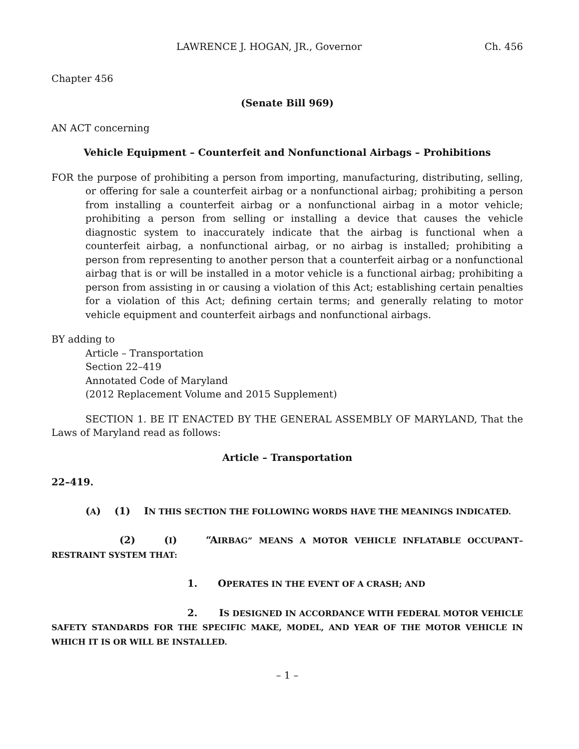LAWRENCE J. HOGAN, JR., Governor Ch. 456
Chapter 456
(Senate Bill 969)
AN ACT concerning
Vehicle Equipment – Counterfeit and Nonfunctional Airbags – Prohibitions
FOR the purpose of prohibiting a person from importing, manufacturing, distributing, selling, or offering for sale a counterfeit airbag or a nonfunctional airbag; prohibiting a person from installing a counterfeit airbag or a nonfunctional airbag in a motor vehicle; prohibiting a person from selling or installing a device that causes the vehicle diagnostic system to inaccurately indicate that the airbag is functional when a counterfeit airbag, a nonfunctional airbag, or no airbag is installed; prohibiting a person from representing to another person that a counterfeit airbag or a nonfunctional airbag that is or will be installed in a motor vehicle is a functional airbag; prohibiting a person from assisting in or causing a violation of this Act; establishing certain penalties for a violation of this Act; defining certain terms; and generally relating to motor vehicle equipment and counterfeit airbags and nonfunctional airbags.
BY adding to
Article – Transportation
Section 22–419
Annotated Code of Maryland
(2012 Replacement Volume and 2015 Supplement)
SECTION 1. BE IT ENACTED BY THE GENERAL ASSEMBLY OF MARYLAND, That the Laws of Maryland read as follows:
Article – Transportation
22–419.
(A) (1) IN THIS SECTION THE FOLLOWING WORDS HAVE THE MEANINGS INDICATED.
(2) (I) “AIRBAG” MEANS A MOTOR VEHICLE INFLATABLE OCCUPANT–RESTRAINT SYSTEM THAT:
1. OPERATES IN THE EVENT OF A CRASH; AND
2. IS DESIGNED IN ACCORDANCE WITH FEDERAL MOTOR VEHICLE SAFETY STANDARDS FOR THE SPECIFIC MAKE, MODEL, AND YEAR OF THE MOTOR VEHICLE IN WHICH IT IS OR WILL BE INSTALLED.
– 1 –